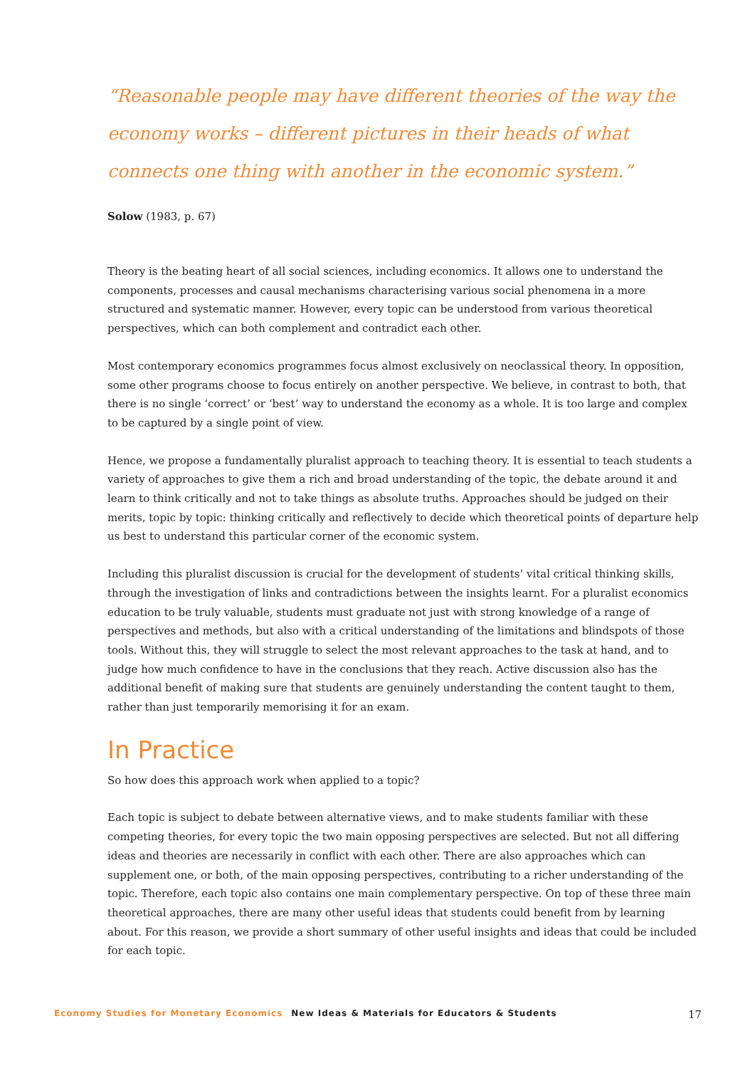“Reasonable people may have different theories of the way the economy works – different pictures in their heads of what connects one thing with another in the economic system.”
Solow (1983, p. 67)
Theory is the beating heart of all social sciences, including economics. It allows one to understand the components, processes and causal mechanisms characterising various social phenomena in a more structured and systematic manner. However, every topic can be understood from various theoretical perspectives, which can both complement and contradict each other.
Most contemporary economics programmes focus almost exclusively on neoclassical theory. In opposition, some other programs choose to focus entirely on another perspective. We believe, in contrast to both, that there is no single ‘correct’ or ‘best’ way to understand the economy as a whole. It is too large and complex to be captured by a single point of view.
Hence, we propose a fundamentally pluralist approach to teaching theory. It is essential to teach students a variety of approaches to give them a rich and broad understanding of the topic, the debate around it and learn to think critically and not to take things as absolute truths. Approaches should be judged on their merits, topic by topic: thinking critically and reflectively to decide which theoretical points of departure help us best to understand this particular corner of the economic system.
Including this pluralist discussion is crucial for the development of students’ vital critical thinking skills, through the investigation of links and contradictions between the insights learnt. For a pluralist economics education to be truly valuable, students must graduate not just with strong knowledge of a range of perspectives and methods, but also with a critical understanding of the limitations and blindspots of those tools. Without this, they will struggle to select the most relevant approaches to the task at hand, and to judge how much confidence to have in the conclusions that they reach. Active discussion also has the additional benefit of making sure that students are genuinely understanding the content taught to them, rather than just temporarily memorising it for an exam.
In Practice
So how does this approach work when applied to a topic?
Each topic is subject to debate between alternative views, and to make students familiar with these competing theories, for every topic the two main opposing perspectives are selected. But not all differing ideas and theories are necessarily in conflict with each other. There are also approaches which can supplement one, or both, of the main opposing perspectives, contributing to a richer understanding of the topic. Therefore, each topic also contains one main complementary perspective. On top of these three main theoretical approaches, there are many other useful ideas that students could benefit from by learning about. For this reason, we provide a short summary of other useful insights and ideas that could be included for each topic.
Economy Studies for Monetary Economics New Ideas & Materials for Educators & Students 17